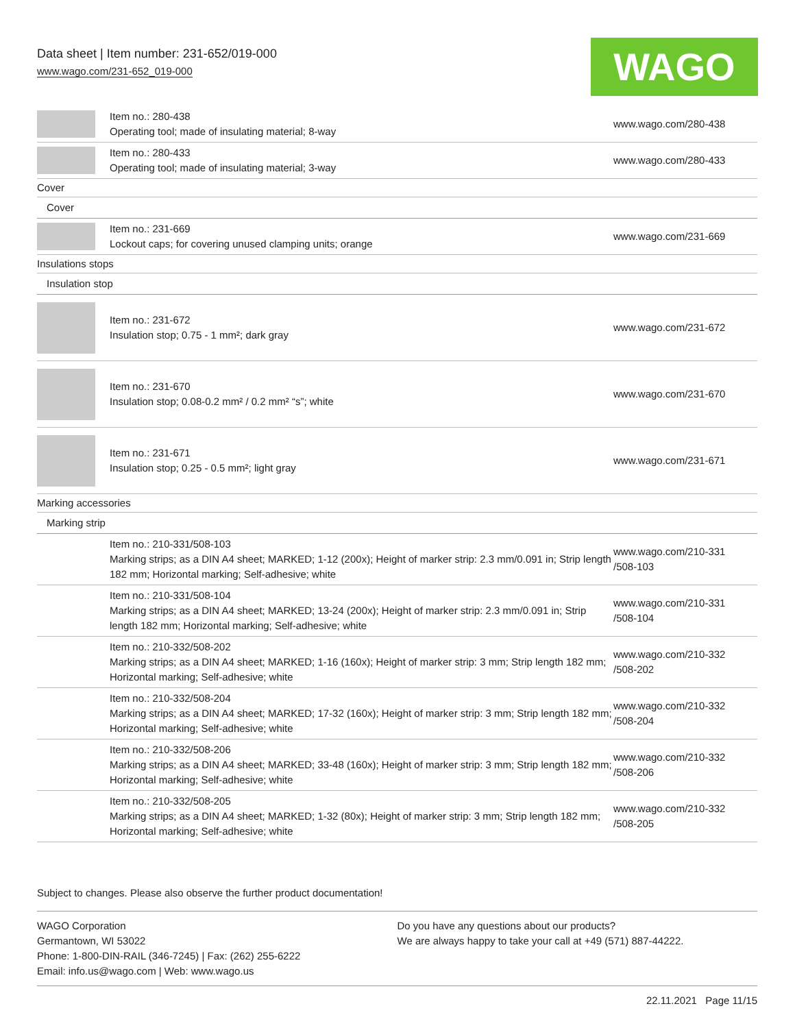Data sheet | Item number: 231-652/019-000
www.wago.com/231-652_019-000
WAGO
| | Item no.: 280-438 Operating tool; made of insulating material; 8-way | www.wago.com/280-438 |
| | Item no.: 280-433 Operating tool; made of insulating material; 3-way | www.wago.com/280-433 |
| Cover | | |
| Cover | | |
| | Item no.: 231-669 Lockout caps; for covering unused clamping units; orange | www.wago.com/231-669 |
| Insulations stops | | |
| Insulation stop | | |
| | Item no.: 231-672 Insulation stop; 0.75 - 1 mm²; dark gray | www.wago.com/231-672 |
| | Item no.: 231-670 Insulation stop; 0.08-0.2 mm² / 0.2 mm² “s”; white | www.wago.com/231-670 |
| | Item no.: 231-671 Insulation stop; 0.25 - 0.5 mm²; light gray | www.wago.com/231-671 |
| Marking accessories | | |
| Marking strip | | |
| | Item no.: 210-331/508-103 Marking strips; as a DIN A4 sheet; MARKED; 1-12 (200x); Height of marker strip: 2.3 mm/0.091 in; Strip length 182 mm; Horizontal marking; Self-adhesive; white | www.wago.com/210-331 /508-103 |
| | Item no.: 210-331/508-104 Marking strips; as a DIN A4 sheet; MARKED; 13-24 (200x); Height of marker strip: 2.3 mm/0.091 in; Strip length 182 mm; Horizontal marking; Self-adhesive; white | www.wago.com/210-331 /508-104 |
| | Item no.: 210-332/508-202 Marking strips; as a DIN A4 sheet; MARKED; 1-16 (160x); Height of marker strip: 3 mm; Strip length 182 mm; Horizontal marking; Self-adhesive; white | www.wago.com/210-332 /508-202 |
| | Item no.: 210-332/508-204 Marking strips; as a DIN A4 sheet; MARKED; 17-32 (160x); Height of marker strip: 3 mm; Strip length 182 mm; Horizontal marking; Self-adhesive; white | www.wago.com/210-332 /508-204 |
| | Item no.: 210-332/508-206 Marking strips; as a DIN A4 sheet; MARKED; 33-48 (160x); Height of marker strip: 3 mm; Strip length 182 mm; Horizontal marking; Self-adhesive; white | www.wago.com/210-332 /508-206 |
| | Item no.: 210-332/508-205 Marking strips; as a DIN A4 sheet; MARKED; 1-32 (80x); Height of marker strip: 3 mm; Strip length 182 mm; Horizontal marking; Self-adhesive; white | www.wago.com/210-332 /508-205 |
Subject to changes. Please also observe the further product documentation!
WAGO Corporation
Germantown, WI 53022
Phone: 1-800-DIN-RAIL (346-7245) | Fax: (262) 255-6222
Email: info.us@wago.com | Web: www.wago.us
Do you have any questions about our products?
We are always happy to take your call at +49 (571) 887-44222.
22.11.2021 Page 11/15